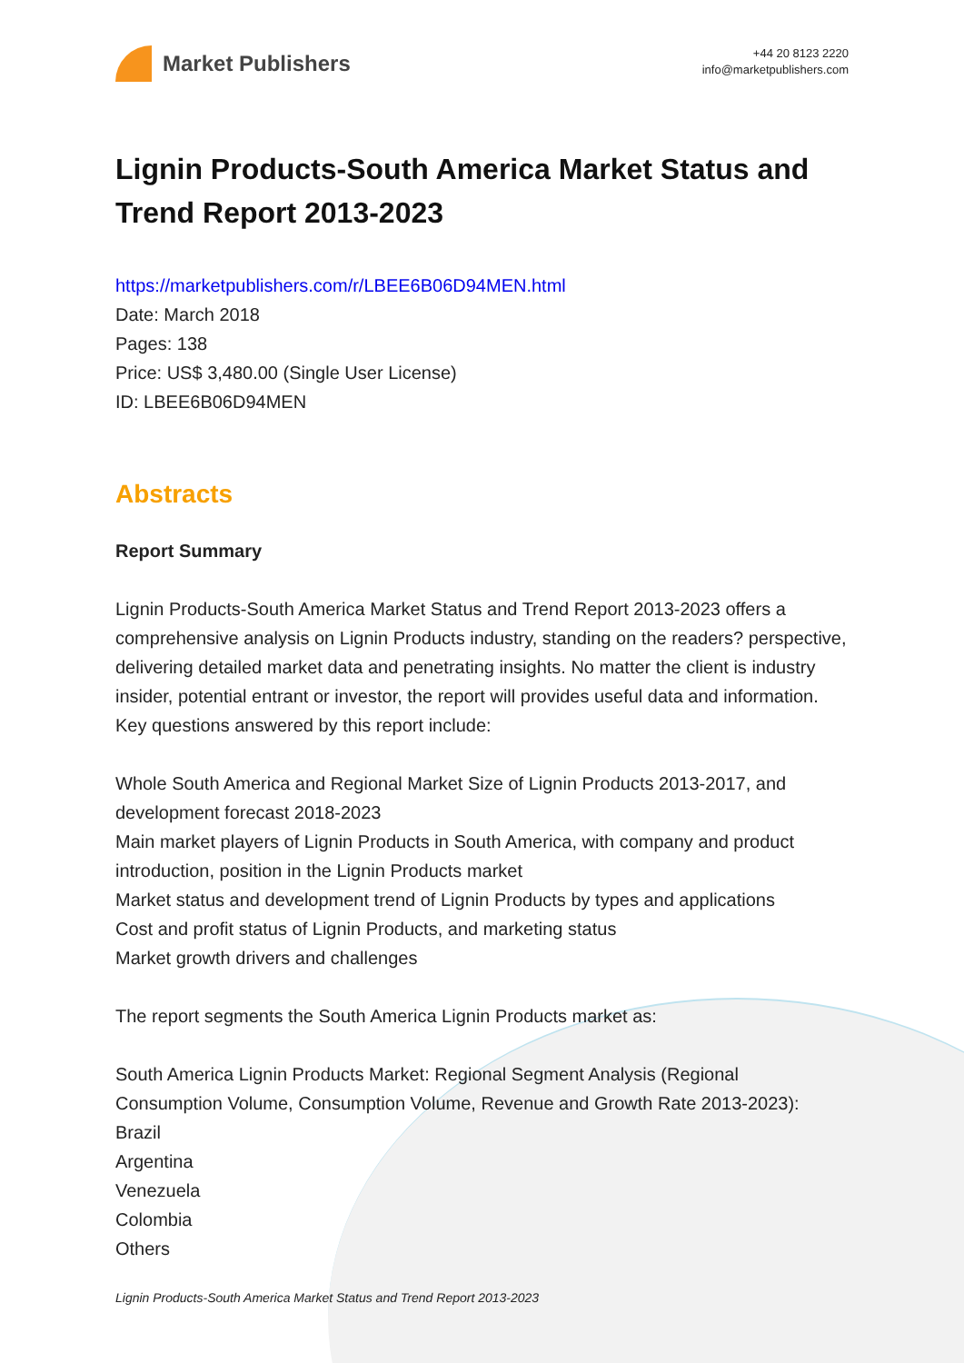Market Publishers
+44 20 8123 2220
info@marketpublishers.com
Lignin Products-South America Market Status and Trend Report 2013-2023
https://marketpublishers.com/r/LBEE6B06D94MEN.html
Date: March 2018
Pages: 138
Price: US$ 3,480.00 (Single User License)
ID: LBEE6B06D94MEN
Abstracts
Report Summary
Lignin Products-South America Market Status and Trend Report 2013-2023 offers a comprehensive analysis on Lignin Products industry, standing on the readers? perspective, delivering detailed market data and penetrating insights. No matter the client is industry insider, potential entrant or investor, the report will provides useful data and information. Key questions answered by this report include:
Whole South America and Regional Market Size of Lignin Products 2013-2017, and development forecast 2018-2023
Main market players of Lignin Products in South America, with company and product introduction, position in the Lignin Products market
Market status and development trend of Lignin Products by types and applications
Cost and profit status of Lignin Products, and marketing status
Market growth drivers and challenges
The report segments the South America Lignin Products market as:
South America Lignin Products Market: Regional Segment Analysis (Regional Consumption Volume, Consumption Volume, Revenue and Growth Rate 2013-2023):
Brazil
Argentina
Venezuela
Colombia
Others
Lignin Products-South America Market Status and Trend Report 2013-2023